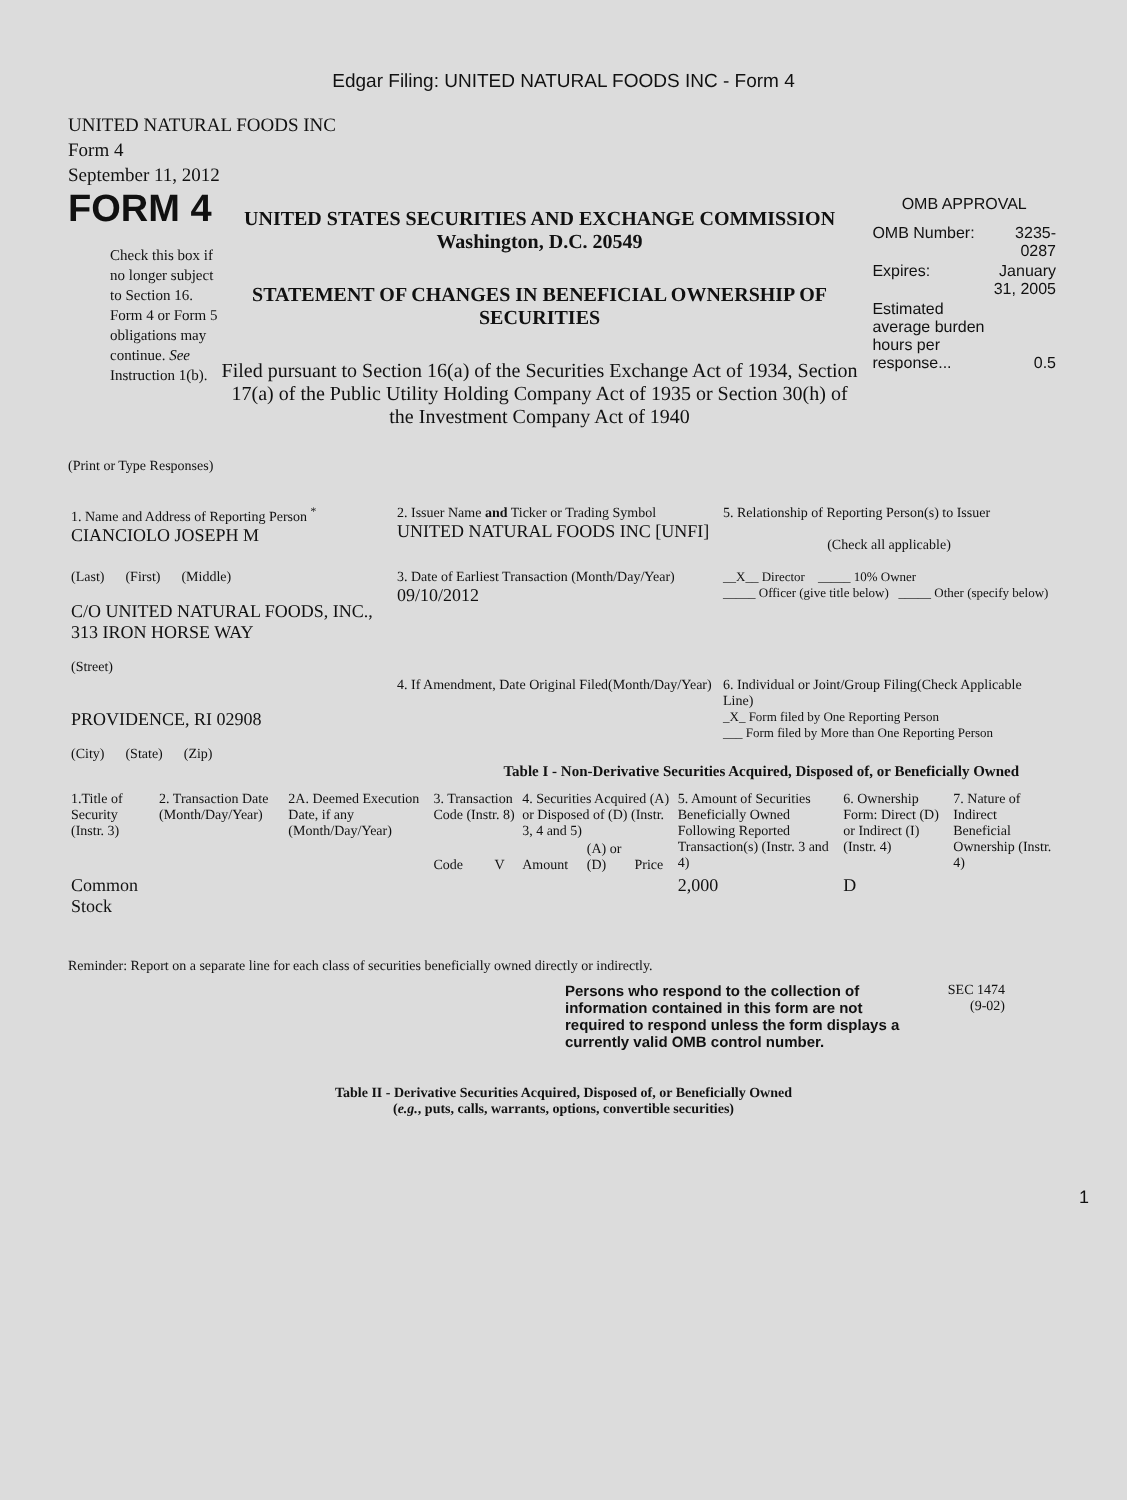Edgar Filing: UNITED NATURAL FOODS INC - Form 4
UNITED NATURAL FOODS INC
Form 4
September 11, 2012
FORM 4
Check this box if no longer subject to Section 16. Form 4 or Form 5 obligations may continue. See Instruction 1(b).
UNITED STATES SECURITIES AND EXCHANGE COMMISSION
Washington, D.C. 20549
STATEMENT OF CHANGES IN BENEFICIAL OWNERSHIP OF SECURITIES
Filed pursuant to Section 16(a) of the Securities Exchange Act of 1934, Section 17(a) of the Public Utility Holding Company Act of 1935 or Section 30(h) of the Investment Company Act of 1940
OMB APPROVAL
| OMB Number: | 3235-0287 |
| Expires: | January 31, 2005 |
| Estimated average burden hours per response... | 0.5 |
(Print or Type Responses)
| 1. Name and Address of Reporting Person <sup>*</sup> CIANCIOLO JOSEPH M | 2. Issuer Name and Ticker or Trading Symbol UNITED NATURAL FOODS INC [UNFI] | 5. Relationship of Reporting Person(s) to Issuer (Check all applicable) |
| (Last) (First) (Middle) C/O UNITED NATURAL FOODS, INC., 313 IRON HORSE WAY (Street) | 3. Date of Earliest Transaction (Month/Day/Year) 09/10/2012 | __X__ Director _____ 10% Owner _____ Officer (give title below) _____ Other (specify below) |
| PROVIDENCE, RI 02908 (City) (State) (Zip) | 4. If Amendment, Date Original Filed(Month/Day/Year) | 6. Individual or Joint/Group Filing(Check Applicable Line) _X_ Form filed by One Reporting Person ___ Form filed by More than One Reporting Person |
Table I - Non-Derivative Securities Acquired, Disposed of, or Beneficially Owned
| 1.Title of Security (Instr. 3) | 2. Transaction Date (Month/Day/Year) | 2A. Deemed Execution Date, if any (Month/Day/Year) | 3. Transaction Code (Instr. 8) | | 4. Securities Acquired (A) or Disposed of (D) (Instr. 3, 4 and 5) | | | 5. Amount of Securities Beneficially Owned Following Reported Transaction(s) (Instr. 3 and 4) | 6. Ownership Form: Direct (D) or Indirect (I) (Instr. 4) | 7. Nature of Indirect Beneficial Ownership (Instr. 4) |
| --- | --- | --- | --- | --- | --- | --- | --- | --- | --- | --- |
| | | | Code | V | Amount | (A) or (D) | Price | | | |
| Common Stock | | | | | | | | 2,000 | D | |
Reminder: Report on a separate line for each class of securities beneficially owned directly or indirectly.
Persons who respond to the collection of information contained in this form are not required to respond unless the form displays a currently valid OMB control number.
SEC 1474
(9-02)
Table II - Derivative Securities Acquired, Disposed of, or Beneficially Owned
(e.g., puts, calls, warrants, options, convertible securities)
1